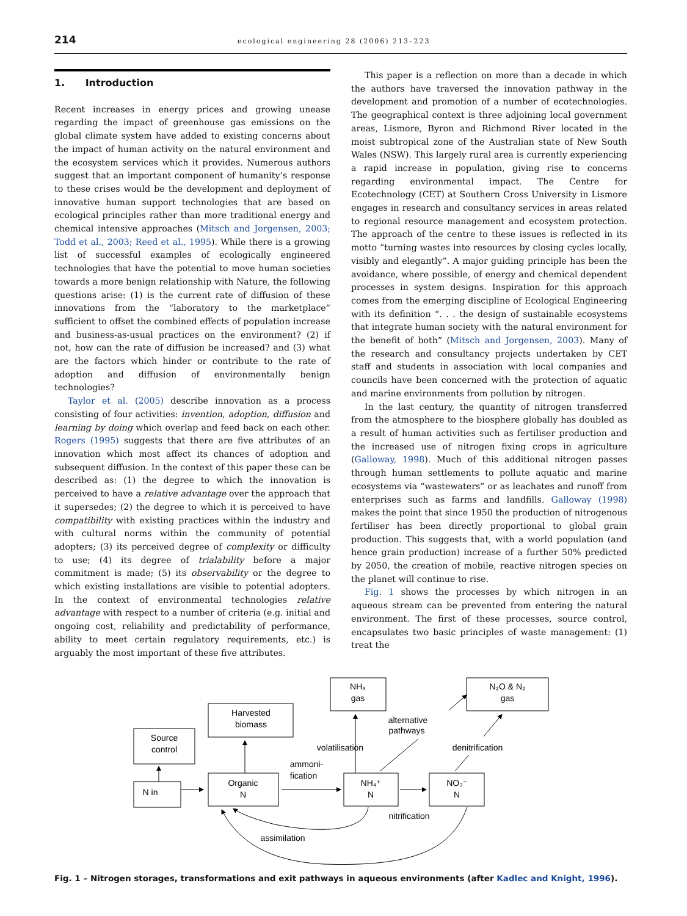214
ecological engineering 28 (2006) 213–223
1. Introduction
Recent increases in energy prices and growing unease regarding the impact of greenhouse gas emissions on the global climate system have added to existing concerns about the impact of human activity on the natural environment and the ecosystem services which it provides. Numerous authors suggest that an important component of humanity’s response to these crises would be the development and deployment of innovative human support technologies that are based on ecological principles rather than more traditional energy and chemical intensive approaches (Mitsch and Jorgensen, 2003; Todd et al., 2003; Reed et al., 1995). While there is a growing list of successful examples of ecologically engineered technologies that have the potential to move human societies towards a more benign relationship with Nature, the following questions arise: (1) is the current rate of diffusion of these innovations from the “laboratory to the marketplace” sufficient to offset the combined effects of population increase and business-as-usual practices on the environment? (2) if not, how can the rate of diffusion be increased? and (3) what are the factors which hinder or contribute to the rate of adoption and diffusion of environmentally benign technologies?
Taylor et al. (2005) describe innovation as a process consisting of four activities: invention, adoption, diffusion and learning by doing which overlap and feed back on each other. Rogers (1995) suggests that there are five attributes of an innovation which most affect its chances of adoption and subsequent diffusion. In the context of this paper these can be described as: (1) the degree to which the innovation is perceived to have a relative advantage over the approach that it supersedes; (2) the degree to which it is perceived to have compatibility with existing practices within the industry and with cultural norms within the community of potential adopters; (3) its perceived degree of complexity or difficulty to use; (4) its degree of trialability before a major commitment is made; (5) its observability or the degree to which existing installations are visible to potential adopters. In the context of environmental technologies relative advantage with respect to a number of criteria (e.g. initial and ongoing cost, reliability and predictability of performance, ability to meet certain regulatory requirements, etc.) is arguably the most important of these five attributes.
This paper is a reflection on more than a decade in which the authors have traversed the innovation pathway in the development and promotion of a number of ecotechnologies. The geographical context is three adjoining local government areas, Lismore, Byron and Richmond River located in the moist subtropical zone of the Australian state of New South Wales (NSW). This largely rural area is currently experiencing a rapid increase in population, giving rise to concerns regarding environmental impact. The Centre for Ecotechnology (CET) at Southern Cross University in Lismore engages in research and consultancy services in areas related to regional resource management and ecosystem protection. The approach of the centre to these issues is reflected in its motto “turning wastes into resources by closing cycles locally, visibly and elegantly”. A major guiding principle has been the avoidance, where possible, of energy and chemical dependent processes in system designs. Inspiration for this approach comes from the emerging discipline of Ecological Engineering with its definition “. . . the design of sustainable ecosystems that integrate human society with the natural environment for the benefit of both” (Mitsch and Jorgensen, 2003). Many of the research and consultancy projects undertaken by CET staff and students in association with local companies and councils have been concerned with the protection of aquatic and marine environments from pollution by nitrogen.
In the last century, the quantity of nitrogen transferred from the atmosphere to the biosphere globally has doubled as a result of human activities such as fertiliser production and the increased use of nitrogen fixing crops in agriculture (Galloway, 1998). Much of this additional nitrogen passes through human settlements to pollute aquatic and marine ecosystems via “wastewaters” or as leachates and runoff from enterprises such as farms and landfills. Galloway (1998) makes the point that since 1950 the production of nitrogenous fertiliser has been directly proportional to global grain production. This suggests that, with a world population (and hence grain production) increase of a further 50% predicted by 2050, the creation of mobile, reactive nitrogen species on the planet will continue to rise.
Fig. 1 shows the processes by which nitrogen in an aqueous stream can be prevented from entering the natural environment. The first of these processes, source control, encapsulates two basic principles of waste management: (1) treat the
NH₃
gas
N₂O & N₂
gas
Harvested
biomass
Source
control
N in
Organic
N
NH₄⁺
N
NO₃⁻
N
alternative
pathways
volatilisation
denitrification
ammoni-
fication
nitrification
assimilation
Fig. 1 – Nitrogen storages, transformations and exit pathways in aqueous environments (after Kadlec and Knight, 1996).